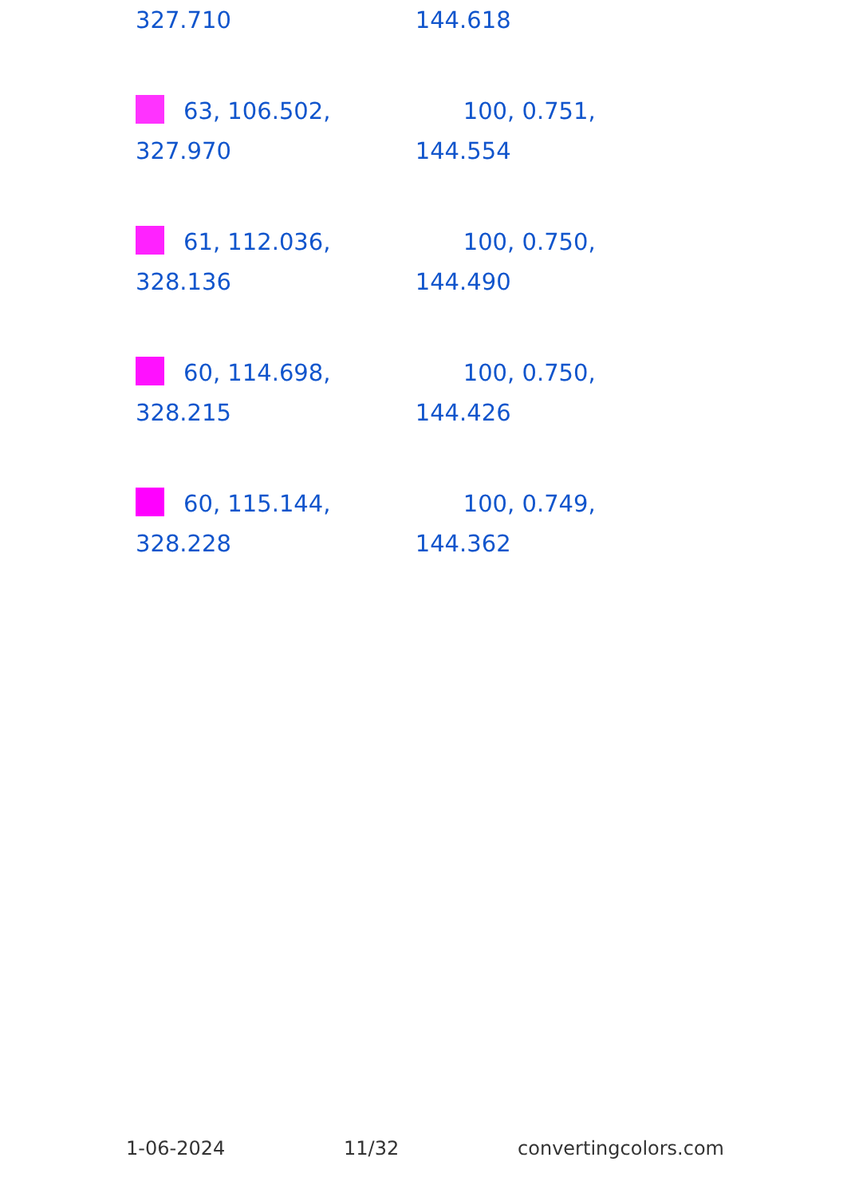| 327.710 | 144.618 |
| 63, 106.502, 327.970 | 100, 0.751, 144.554 |
| 61, 112.036, 328.136 | 100, 0.750, 144.490 |
| 60, 114.698, 328.215 | 100, 0.750, 144.426 |
| 60, 115.144, 328.228 | 100, 0.749, 144.362 |
1-06-2024 11/32 convertingcolors.com